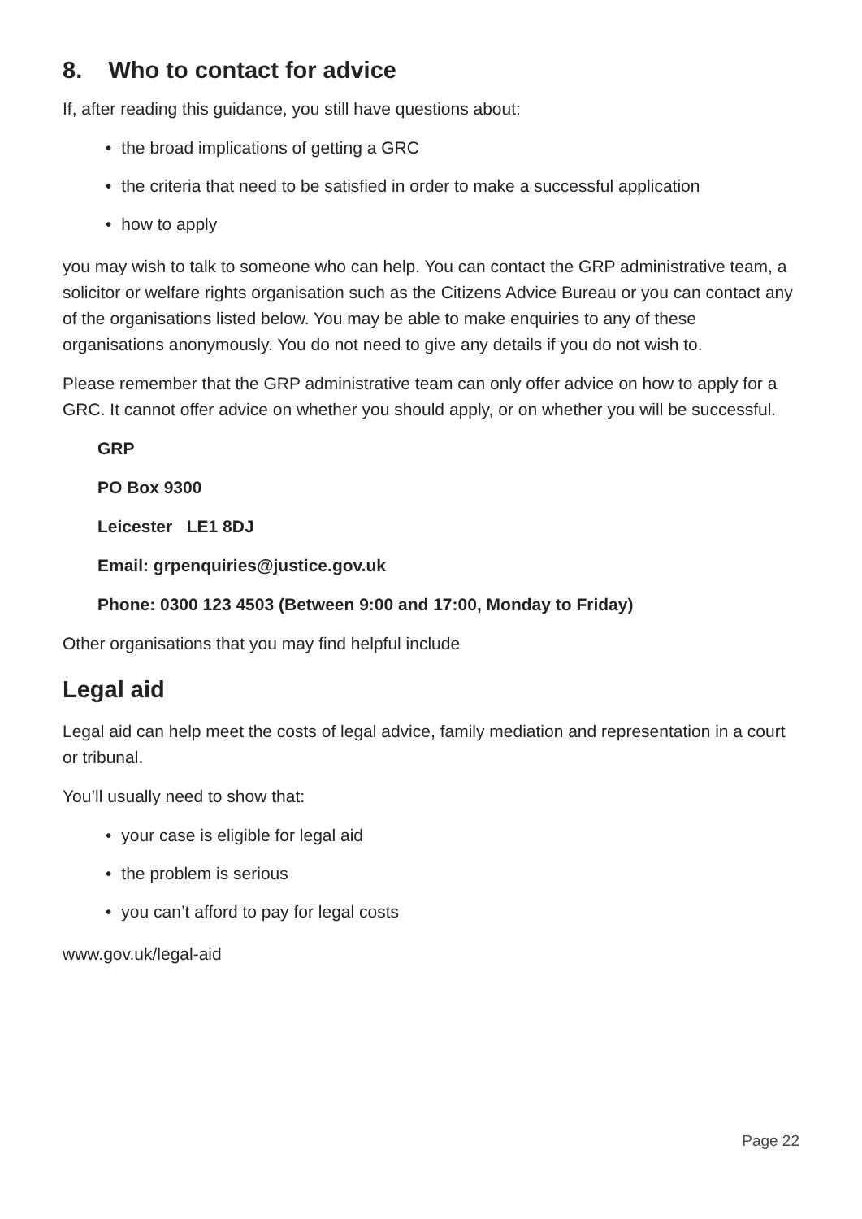8. Who to contact for advice
If, after reading this guidance, you still have questions about:
• the broad implications of getting a GRC
• the criteria that need to be satisfied in order to make a successful application
• how to apply
you may wish to talk to someone who can help. You can contact the GRP administrative team, a solicitor or welfare rights organisation such as the Citizens Advice Bureau or you can contact any of the organisations listed below. You may be able to make enquiries to any of these organisations anonymously. You do not need to give any details if you do not wish to.
Please remember that the GRP administrative team can only offer advice on how to apply for a GRC. It cannot offer advice on whether you should apply, or on whether you will be successful.
GRP
PO Box 9300
Leicester LE1 8DJ
Email: grpenquiries@justice.gov.uk
Phone: 0300 123 4503 (Between 9:00 and 17:00, Monday to Friday)
Other organisations that you may find helpful include
Legal aid
Legal aid can help meet the costs of legal advice, family mediation and representation in a court or tribunal.
You’ll usually need to show that:
• your case is eligible for legal aid
• the problem is serious
• you can’t afford to pay for legal costs
www.gov.uk/legal-aid
Page 22